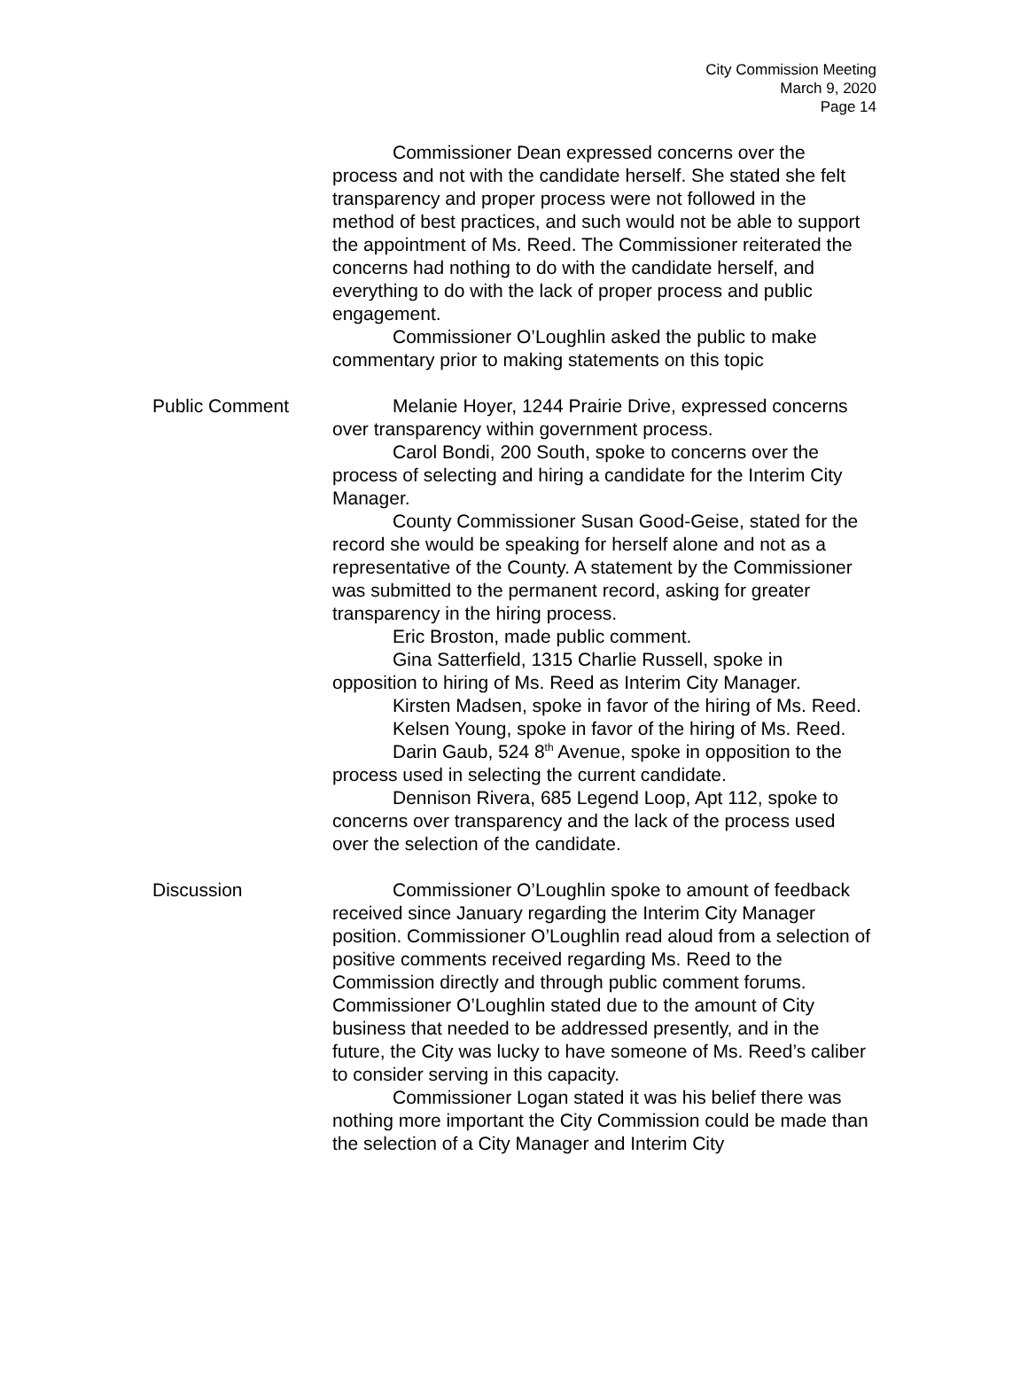City Commission Meeting
March 9, 2020
Page 14
Commissioner Dean expressed concerns over the process and not with the candidate herself. She stated she felt transparency and proper process were not followed in the method of best practices, and such would not be able to support the appointment of Ms. Reed. The Commissioner reiterated the concerns had nothing to do with the candidate herself, and everything to do with the lack of proper process and public engagement.
Commissioner O’Loughlin asked the public to make commentary prior to making statements on this topic
Public Comment Melanie Hoyer, 1244 Prairie Drive, expressed concerns over transparency within government process.
Carol Bondi, 200 South, spoke to concerns over the process of selecting and hiring a candidate for the Interim City Manager.
County Commissioner Susan Good-Geise, stated for the record she would be speaking for herself alone and not as a representative of the County. A statement by the Commissioner was submitted to the permanent record, asking for greater transparency in the hiring process.
Eric Broston, made public comment.
Gina Satterfield, 1315 Charlie Russell, spoke in opposition to hiring of Ms. Reed as Interim City Manager.
Kirsten Madsen, spoke in favor of the hiring of Ms. Reed.
Kelsen Young, spoke in favor of the hiring of Ms. Reed.
Darin Gaub, 524 8<sup>th</sup> Avenue, spoke in opposition to the process used in selecting the current candidate.
Dennison Rivera, 685 Legend Loop, Apt 112, spoke to concerns over transparency and the lack of the process used over the selection of the candidate.
Discussion Commissioner O’Loughlin spoke to amount of feedback received since January regarding the Interim City Manager position. Commissioner O’Loughlin read aloud from a selection of positive comments received regarding Ms. Reed to the Commission directly and through public comment forums. Commissioner O’Loughlin stated due to the amount of City business that needed to be addressed presently, and in the future, the City was lucky to have someone of Ms. Reed’s caliber to consider serving in this capacity.
Commissioner Logan stated it was his belief there was nothing more important the City Commission could be made than the selection of a City Manager and Interim City